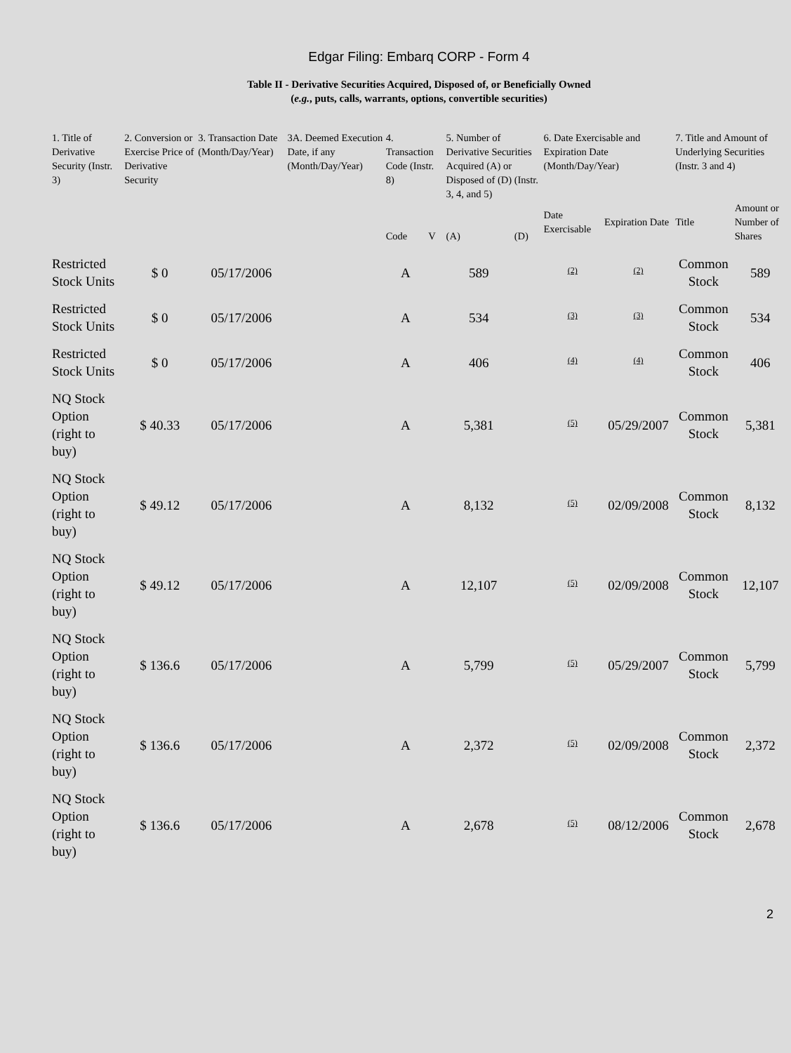Edgar Filing: Embarq CORP - Form 4
Table II - Derivative Securities Acquired, Disposed of, or Beneficially Owned
(e.g., puts, calls, warrants, options, convertible securities)
| 1. Title of Derivative Security (Instr. 3) | 2. Conversion or Exercise Price of Derivative Security | 3. Transaction Date (Month/Day/Year) | 3A. Deemed Execution Date, if any (Month/Day/Year) | 4. Transaction Code (Instr. 8) | | 5. Number of Derivative Securities Acquired (A) or Disposed of (D) (Instr. 3, 4, and 5) | | 6. Date Exercisable and Expiration Date (Month/Day/Year) | | 7. Title and Amount of Underlying Securities (Instr. 3 and 4) | |
| --- | --- | --- | --- | --- | --- | --- | --- | --- | --- | --- | --- |
| | | | | Code | V | (A) | (D) | Date Exercisable | Expiration Date | Title | Amount or Number of Shares |
| Restricted Stock Units | $ 0 | 05/17/2006 | | A | | 589 | | <sup>(2)</sup> | <sup>(2)</sup> | Common Stock | 589 |
| Restricted Stock Units | $ 0 | 05/17/2006 | | A | | 534 | | <sup>(3)</sup> | <sup>(3)</sup> | Common Stock | 534 |
| Restricted Stock Units | $ 0 | 05/17/2006 | | A | | 406 | | <sup>(4)</sup> | <sup>(4)</sup> | Common Stock | 406 |
| NQ Stock Option (right to buy) | $ 40.33 | 05/17/2006 | | A | | 5,381 | | <sup>(5)</sup> | 05/29/2007 | Common Stock | 5,381 |
| NQ Stock Option (right to buy) | $ 49.12 | 05/17/2006 | | A | | 8,132 | | <sup>(5)</sup> | 02/09/2008 | Common Stock | 8,132 |
| NQ Stock Option (right to buy) | $ 49.12 | 05/17/2006 | | A | | 12,107 | | <sup>(5)</sup> | 02/09/2008 | Common Stock | 12,107 |
| NQ Stock Option (right to buy) | $ 136.6 | 05/17/2006 | | A | | 5,799 | | <sup>(5)</sup> | 05/29/2007 | Common Stock | 5,799 |
| NQ Stock Option (right to buy) | $ 136.6 | 05/17/2006 | | A | | 2,372 | | <sup>(5)</sup> | 02/09/2008 | Common Stock | 2,372 |
| NQ Stock Option (right to buy) | $ 136.6 | 05/17/2006 | | A | | 2,678 | | <sup>(5)</sup> | 08/12/2006 | Common Stock | 2,678 |
2